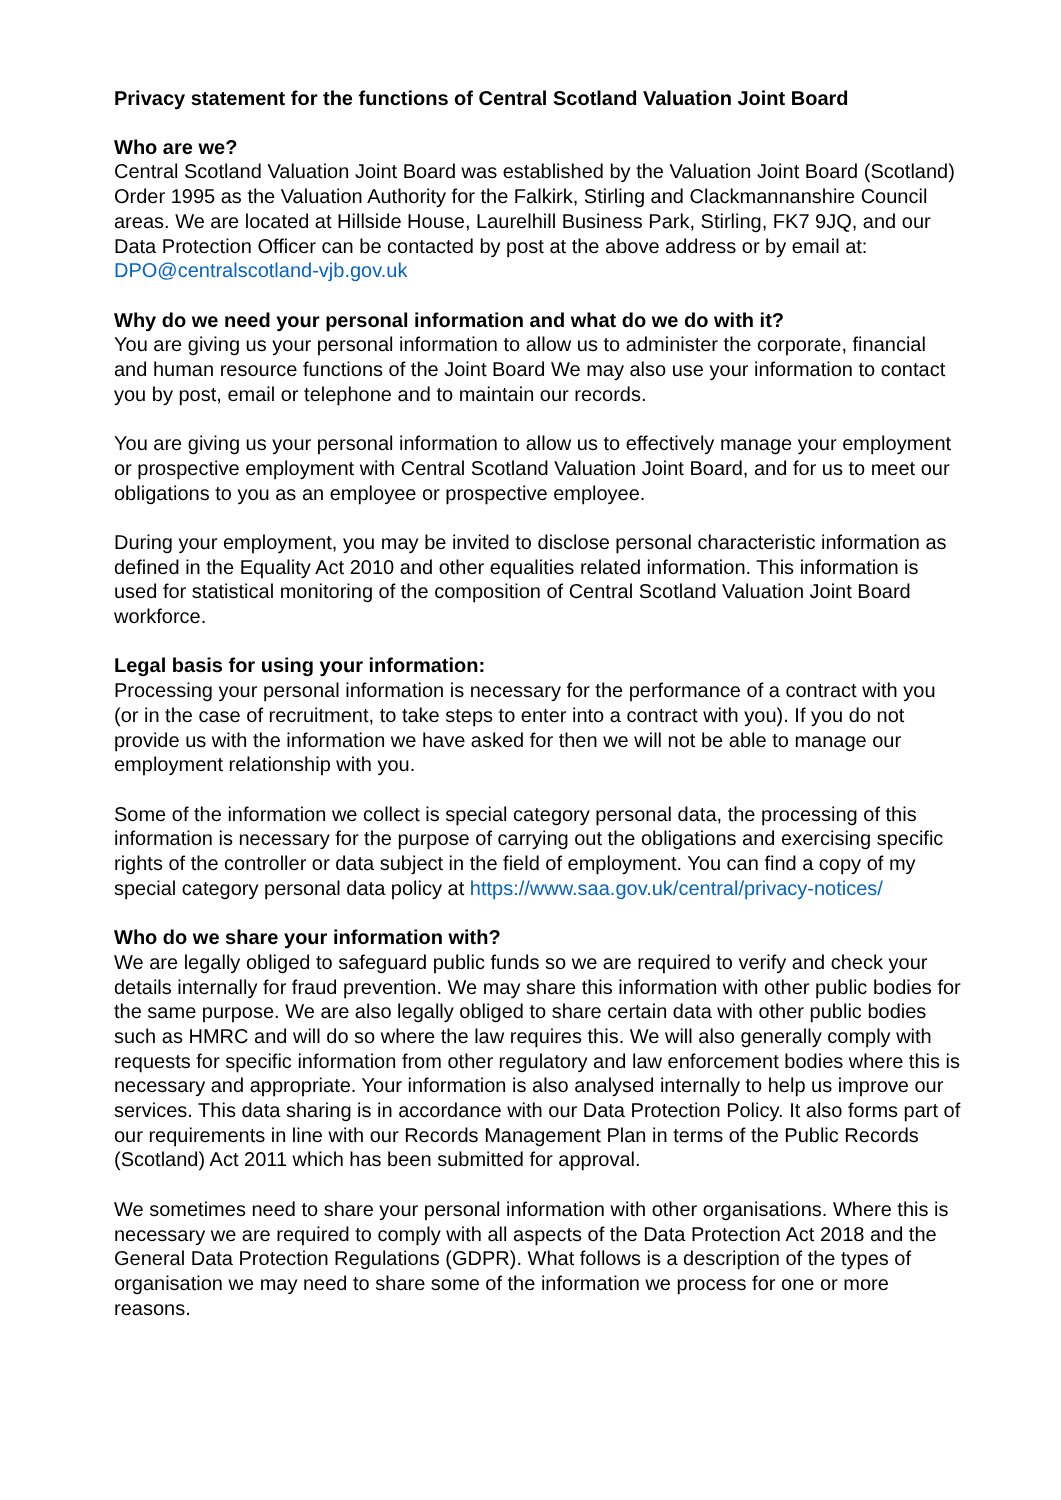Privacy statement for the functions of Central Scotland Valuation Joint Board
Who are we?
Central Scotland Valuation Joint Board was established by the Valuation Joint Board (Scotland) Order 1995 as the Valuation Authority for the Falkirk, Stirling and Clackmannanshire Council areas. We are located at Hillside House, Laurelhill Business Park, Stirling, FK7 9JQ, and our Data Protection Officer can be contacted by post at the above address or by email at: DPO@centralscotland-vjb.gov.uk
Why do we need your personal information and what do we do with it?
You are giving us your personal information to allow us to administer the corporate, financial and human resource functions of the Joint Board We may also use your information to contact you by post, email or telephone and to maintain our records.
You are giving us your personal information to allow us to effectively manage your employment or prospective employment with Central Scotland Valuation Joint Board, and for us to meet our obligations to you as an employee or prospective employee.
During your employment, you may be invited to disclose personal characteristic information as defined in the Equality Act 2010 and other equalities related information. This information is used for statistical monitoring of the composition of Central Scotland Valuation Joint Board workforce.
Legal basis for using your information:
Processing your personal information is necessary for the performance of a contract with you (or in the case of recruitment, to take steps to enter into a contract with you). If you do not provide us with the information we have asked for then we will not be able to manage our employment relationship with you.
Some of the information we collect is special category personal data, the processing of this information is necessary for the purpose of carrying out the obligations and exercising specific rights of the controller or data subject in the field of employment. You can find a copy of my special category personal data policy at https://www.saa.gov.uk/central/privacy-notices/
Who do we share your information with?
We are legally obliged to safeguard public funds so we are required to verify and check your details internally for fraud prevention. We may share this information with other public bodies for the same purpose. We are also legally obliged to share certain data with other public bodies such as HMRC and will do so where the law requires this. We will also generally comply with requests for specific information from other regulatory and law enforcement bodies where this is necessary and appropriate. Your information is also analysed internally to help us improve our services. This data sharing is in accordance with our Data Protection Policy. It also forms part of our requirements in line with our Records Management Plan in terms of the Public Records (Scotland) Act 2011 which has been submitted for approval.
We sometimes need to share your personal information with other organisations. Where this is necessary we are required to comply with all aspects of the Data Protection Act 2018 and the General Data Protection Regulations (GDPR). What follows is a description of the types of organisation we may need to share some of the information we process for one or more reasons.